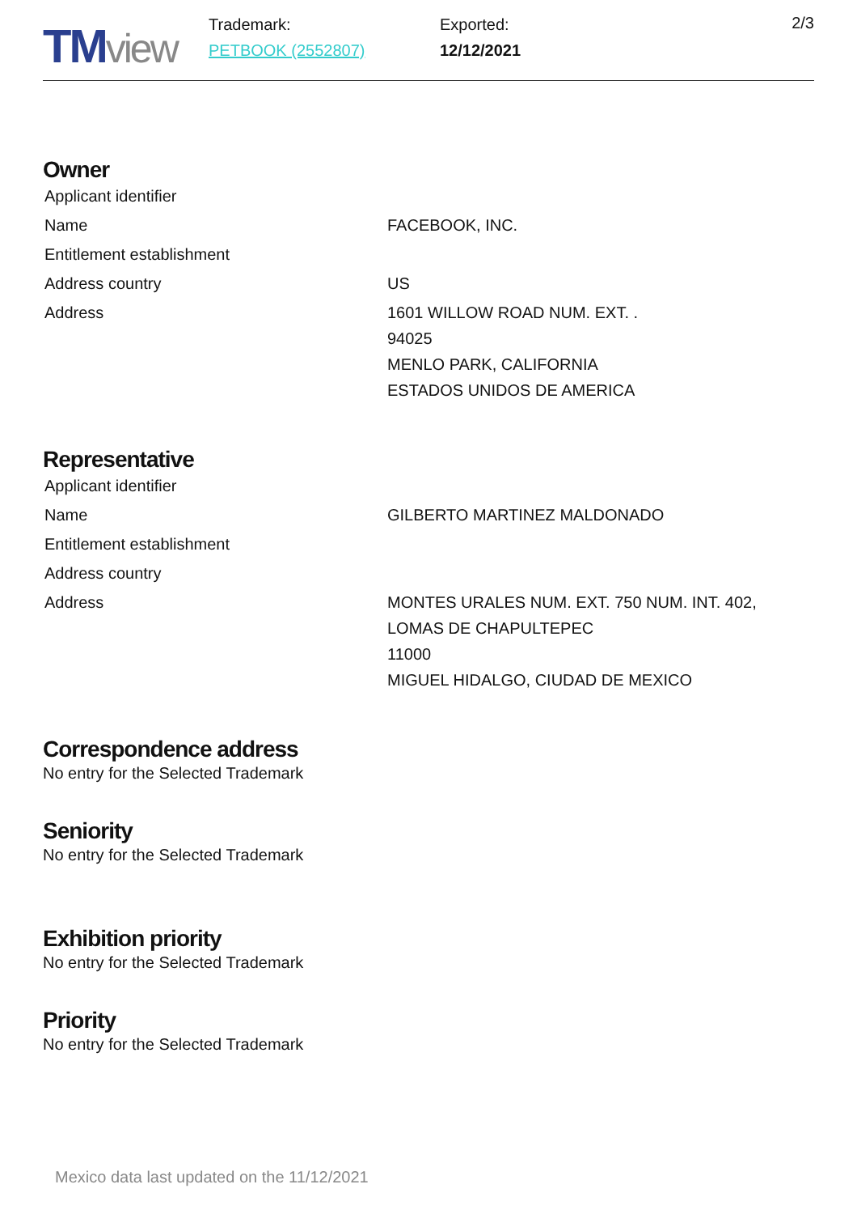TM view
Trademark:
PETBOOK (2552807)
Exported:
12/12/2021
2/3
Owner
| Applicant identifier | |
| Name | FACEBOOK, INC. |
| Entitlement establishment | |
| Address country | US |
| Address | 1601 WILLOW ROAD NUM. EXT. . 94025 MENLO PARK, CALIFORNIA ESTADOS UNIDOS DE AMERICA |
Representative
| Applicant identifier | |
| Name | GILBERTO MARTINEZ MALDONADO |
| Entitlement establishment | |
| Address country | |
| Address | MONTES URALES NUM. EXT. 750 NUM. INT. 402, LOMAS DE CHAPULTEPEC 11000 MIGUEL HIDALGO, CIUDAD DE MEXICO |
Correspondence address
No entry for the Selected Trademark
Seniority
No entry for the Selected Trademark
Exhibition priority
No entry for the Selected Trademark
Priority
No entry for the Selected Trademark
Mexico data last updated on the 11/12/2021